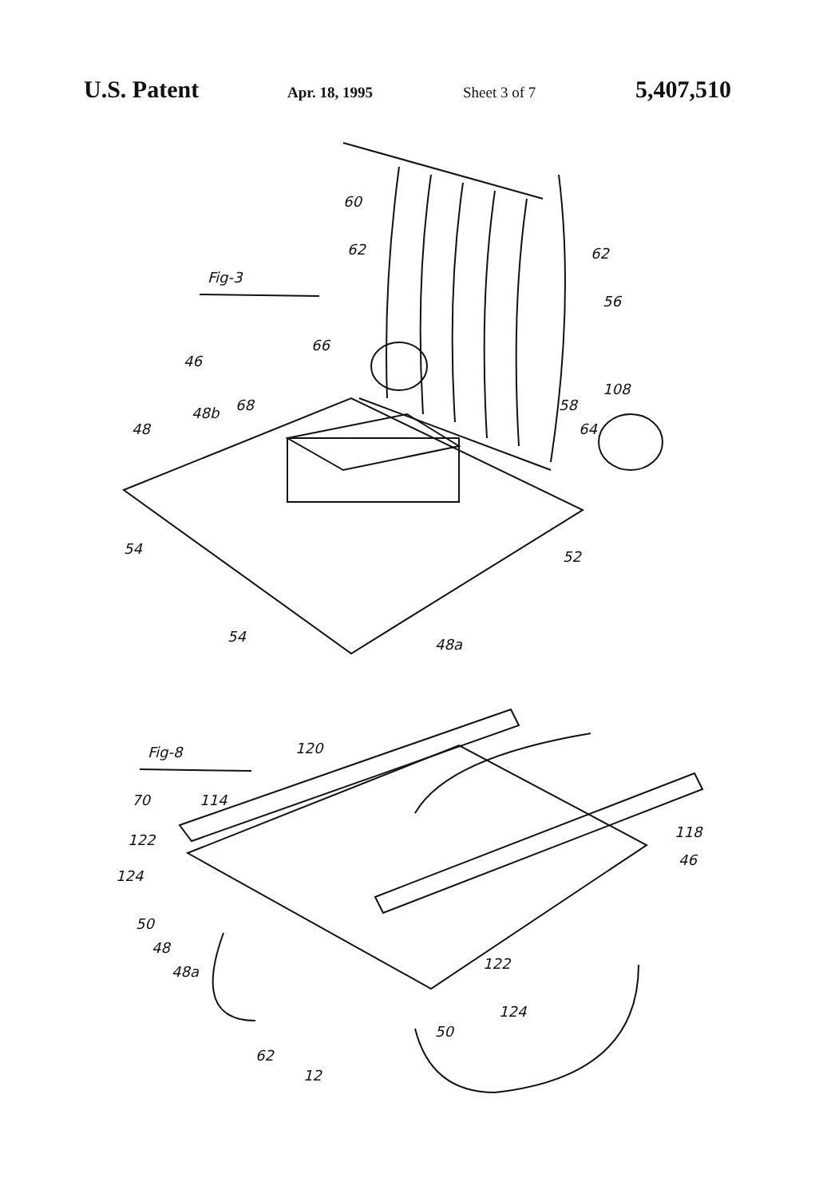U.S. Patent Apr. 18, 1995 Sheet 3 of 7 5,407,510
Fig-3
60
62
62
56
66
46
68
48b
48
108
58
64
54
54
52
48a
Fig-8
120
70
114
122
124
50
48
48a
118
46
122
124
50
62
12